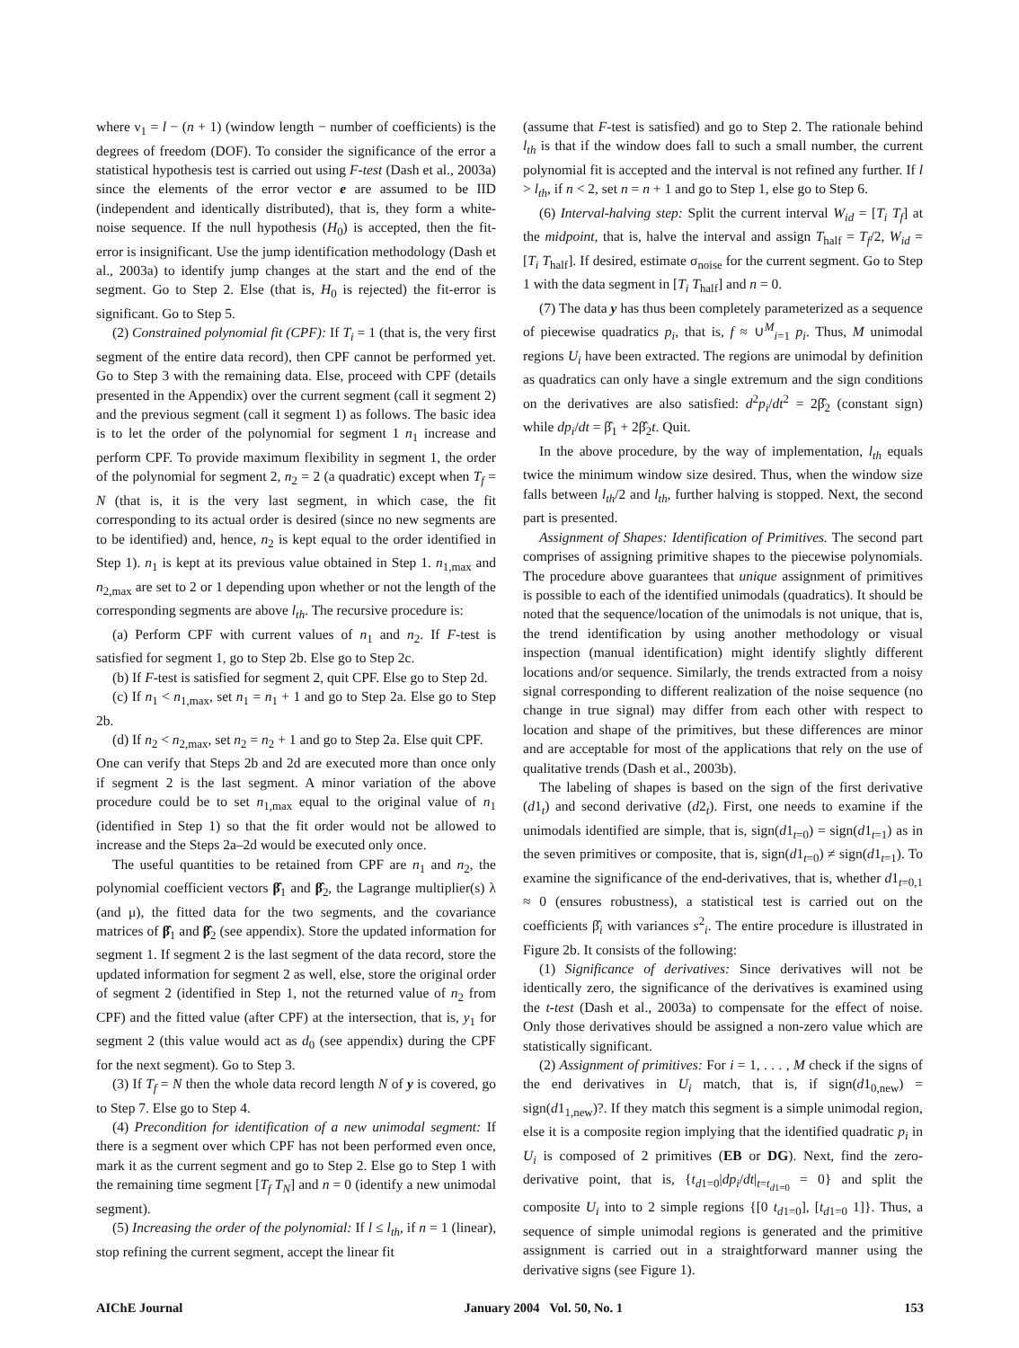where ν<sub>1</sub> = l − (n + 1) (window length − number of coefficients) is the degrees of freedom (DOF). To consider the significance of the error a statistical hypothesis test is carried out using F-test (Dash et al., 2003a) since the elements of the error vector e are assumed to be IID (independent and identically distributed), that is, they form a white-noise sequence. If the null hypothesis (H<sub>0</sub>) is accepted, then the fit-error is insignificant. Use the jump identification methodology (Dash et al., 2003a) to identify jump changes at the start and the end of the segment. Go to Step 2. Else (that is, H<sub>0</sub> is rejected) the fit-error is significant. Go to Step 5.
(2) Constrained polynomial fit (CPF): If T<sub>i</sub> = 1 (that is, the very first segment of the entire data record), then CPF cannot be performed yet. Go to Step 3 with the remaining data. Else, proceed with CPF (details presented in the Appendix) over the current segment (call it segment 2) and the previous segment (call it segment 1) as follows. The basic idea is to let the order of the polynomial for segment 1 n<sub>1</sub> increase and perform CPF. To provide maximum flexibility in segment 1, the order of the polynomial for segment 2, n<sub>2</sub> = 2 (a quadratic) except when T<sub>f</sub> = N (that is, it is the very last segment, in which case, the fit corresponding to its actual order is desired (since no new segments are to be identified) and, hence, n<sub>2</sub> is kept equal to the order identified in Step 1). n<sub>1</sub> is kept at its previous value obtained in Step 1. n<sub>1,max</sub> and n<sub>2,max</sub> are set to 2 or 1 depending upon whether or not the length of the corresponding segments are above l<sub>th</sub>. The recursive procedure is:
(a) Perform CPF with current values of n<sub>1</sub> and n<sub>2</sub>. If F-test is satisfied for segment 1, go to Step 2b. Else go to Step 2c.
(b) If F-test is satisfied for segment 2, quit CPF. Else go to Step 2d.
(c) If n<sub>1</sub> < n<sub>1,max</sub>, set n<sub>1</sub> = n<sub>1</sub> + 1 and go to Step 2a. Else go to Step 2b.
(d) If n<sub>2</sub> < n<sub>2,max</sub>, set n<sub>2</sub> = n<sub>2</sub> + 1 and go to Step 2a. Else quit CPF.
One can verify that Steps 2b and 2d are executed more than once only if segment 2 is the last segment. A minor variation of the above procedure could be to set n<sub>1,max</sub> equal to the original value of n<sub>1</sub> (identified in Step 1) so that the fit order would not be allowed to increase and the Steps 2a–2d would be executed only once.
The useful quantities to be retained from CPF are n<sub>1</sub> and n<sub>2</sub>, the polynomial coefficient vectors β̂<sub>1</sub> and β̂<sub>2</sub>, the Lagrange multiplier(s) λ (and μ), the fitted data for the two segments, and the covariance matrices of β̂<sub>1</sub> and β̂<sub>2</sub> (see appendix). Store the updated information for segment 1. If segment 2 is the last segment of the data record, store the updated information for segment 2 as well, else, store the original order of segment 2 (identified in Step 1, not the returned value of n<sub>2</sub> from CPF) and the fitted value (after CPF) at the intersection, that is, y<sub>1</sub> for segment 2 (this value would act as d<sub>0</sub> (see appendix) during the CPF for the next segment). Go to Step 3.
(3) If T<sub>f</sub> = N then the whole data record length N of y is covered, go to Step 7. Else go to Step 4.
(4) Precondition for identification of a new unimodal segment: If there is a segment over which CPF has not been performed even once, mark it as the current segment and go to Step 2. Else go to Step 1 with the remaining time segment [T<sub>f</sub> T<sub>N</sub>] and n = 0 (identify a new unimodal segment).
(5) Increasing the order of the polynomial: If l ≤ l<sub>th</sub>, if n = 1 (linear), stop refining the current segment, accept the linear fit
(assume that F-test is satisfied) and go to Step 2. The rationale behind l<sub>th</sub> is that if the window does fall to such a small number, the current polynomial fit is accepted and the interval is not refined any further. If l > l<sub>th</sub>, if n < 2, set n = n + 1 and go to Step 1, else go to Step 6.
(6) Interval-halving step: Split the current interval W<sub>id</sub> = [T<sub>i</sub> T<sub>f</sub>] at the midpoint, that is, halve the interval and assign T<sub>half</sub> = T<sub>f</sub>/2, W<sub>id</sub> = [T<sub>i</sub> T<sub>half</sub>]. If desired, estimate σ<sub>noise</sub> for the current segment. Go to Step 1 with the data segment in [T<sub>i</sub> T<sub>half</sub>] and n = 0.
(7) The data y has thus been completely parameterized as a sequence of piecewise quadratics p<sub>i</sub>, that is, f ≈ ∪<sup>M</sup><sub>i=1</sub> p<sub>i</sub>. Thus, M unimodal regions U<sub>i</sub> have been extracted. The regions are unimodal by definition as quadratics can only have a single extremum and the sign conditions on the derivatives are also satisfied: d<sup>2</sup>p<sub>i</sub>/dt<sup>2</sup> = 2β̂<sub>2</sub> (constant sign) while dp<sub>i</sub>/dt = β̂<sub>1</sub> + 2β̂<sub>2</sub>t. Quit.
In the above procedure, by the way of implementation, l<sub>th</sub> equals twice the minimum window size desired. Thus, when the window size falls between l<sub>th</sub>/2 and l<sub>th</sub>, further halving is stopped. Next, the second part is presented.
Assignment of Shapes: Identification of Primitives. The second part comprises of assigning primitive shapes to the piecewise polynomials. The procedure above guarantees that unique assignment of primitives is possible to each of the identified unimodals (quadratics). It should be noted that the sequence/location of the unimodals is not unique, that is, the trend identification by using another methodology or visual inspection (manual identification) might identify slightly different locations and/or sequence. Similarly, the trends extracted from a noisy signal corresponding to different realization of the noise sequence (no change in true signal) may differ from each other with respect to location and shape of the primitives, but these differences are minor and are acceptable for most of the applications that rely on the use of qualitative trends (Dash et al., 2003b).
The labeling of shapes is based on the sign of the first derivative (d1<sub>t</sub>) and second derivative (d2<sub>t</sub>). First, one needs to examine if the unimodals identified are simple, that is, sign(d1<sub>t=0</sub>) = sign(d1<sub>t=1</sub>) as in the seven primitives or composite, that is, sign(d1<sub>t=0</sub>) ≠ sign(d1<sub>t=1</sub>). To examine the significance of the end-derivatives, that is, whether d1<sub>t=0,1</sub> ≈ 0 (ensures robustness), a statistical test is carried out on the coefficients β̂<sub>i</sub> with variances s<sup>2</sup><sub>i</sub>. The entire procedure is illustrated in Figure 2b. It consists of the following:
(1) Significance of derivatives: Since derivatives will not be identically zero, the significance of the derivatives is examined using the t-test (Dash et al., 2003a) to compensate for the effect of noise. Only those derivatives should be assigned a non-zero value which are statistically significant.
(2) Assignment of primitives: For i = 1, . . . , M check if the signs of the end derivatives in U<sub>i</sub> match, that is, if sign(d1<sub>0,new</sub>) = sign(d1<sub>1,new</sub>)?. If they match this segment is a simple unimodal region, else it is a composite region implying that the identified quadratic p<sub>i</sub> in U<sub>i</sub> is composed of 2 primitives (EB or DG). Next, find the zero-derivative point, that is, {t<sub>d1=0</sub>|dp<sub>i</sub>/dt|<sub>t=t<sub>d1=0</sub></sub> = 0} and split the composite U<sub>i</sub> into to 2 simple regions {[0 t<sub>d1=0</sub>], [t<sub>d1=0</sub> 1]}. Thus, a sequence of simple unimodal regions is generated and the primitive assignment is carried out in a straightforward manner using the derivative signs (see Figure 1).
AIChE Journal January 2004 Vol. 50, No. 1 153